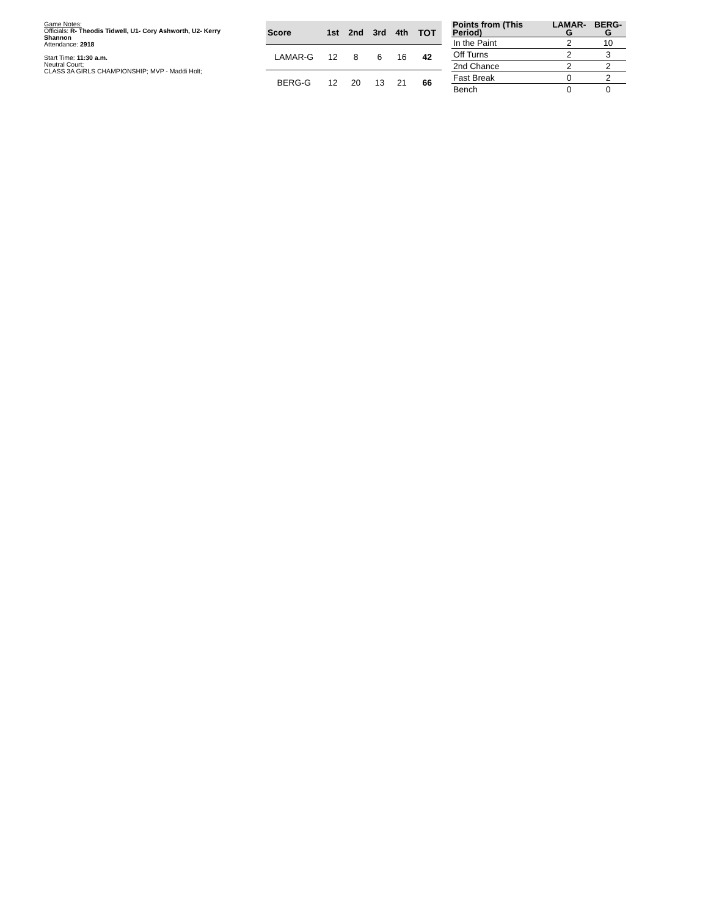Game Notes:
Officials: R- Theodis Tidwell, U1- Cory Ashworth, U2- Kerry Shannon
Attendance: 2918
Start Time: 11:30 a.m.
Neutral Court;
CLASS 3A GIRLS CHAMPIONSHIP; MVP - Maddi Holt;
| Score | 1st | 2nd | 3rd | 4th | TOT |
| --- | --- | --- | --- | --- | --- |
| LAMAR-G | 12 | 8 | 6 | 16 | 42 |
| BERG-G | 12 | 20 | 13 | 21 | 66 |
| Points from (This Period) | LAMAR-G | BERG-G |
| --- | --- | --- |
| In the Paint | 2 | 10 |
| Off Turns | 2 | 3 |
| 2nd Chance | 2 | 2 |
| Fast Break | 0 | 2 |
| Bench | 0 | 0 |